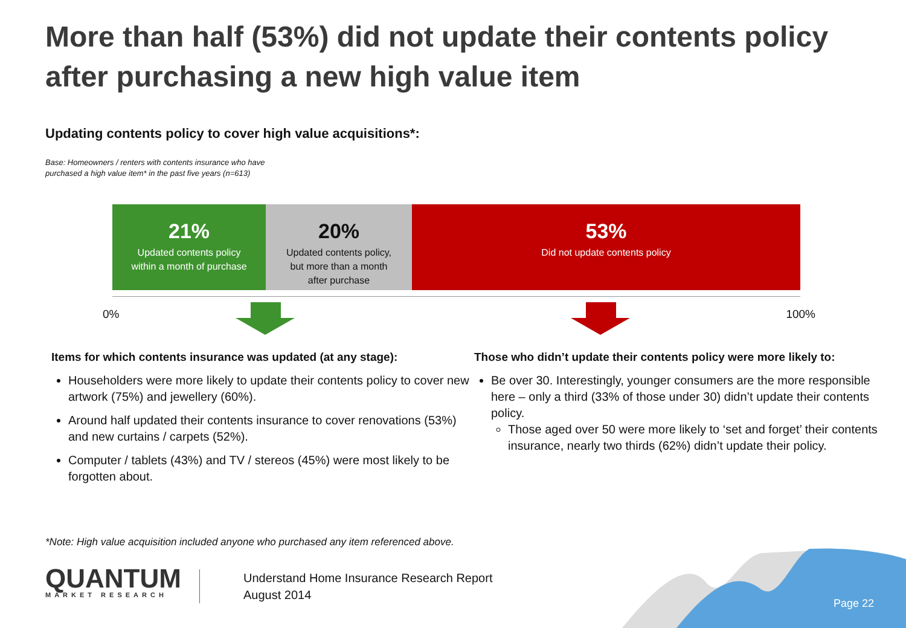More than half (53%) did not update their contents policy after purchasing a new high value item
Updating contents policy to cover high value acquisitions*:
Base: Homeowners / renters with contents insurance who have
purchased a high value item* in the past five years (n=613)
21%
Updated contents policy
within a month of purchase
20%
Updated contents policy,
but more than a month
after purchase
53%
Did not update contents policy
0% 100%
Items for which contents insurance was updated (at any stage):
Householders were more likely to update their contents policy to cover new artwork (75%) and jewellery (60%).
Around half updated their contents insurance to cover renovations (53%) and new curtains / carpets (52%).
Computer / tablets (43%) and TV / stereos (45%) were most likely to be forgotten about.
Those who didn’t update their contents policy were more likely to:
Be over 30. Interestingly, younger consumers are the more responsible here – only a third (33% of those under 30) didn’t update their contents policy.
Those aged over 50 were more likely to ‘set and forget’ their contents insurance, nearly two thirds (62%) didn’t update their policy.
*Note: High value acquisition included anyone who purchased any item referenced above.
QUANTUM
MARKET RESEARCH
Understand Home Insurance Research Report
August 2014
Page 22